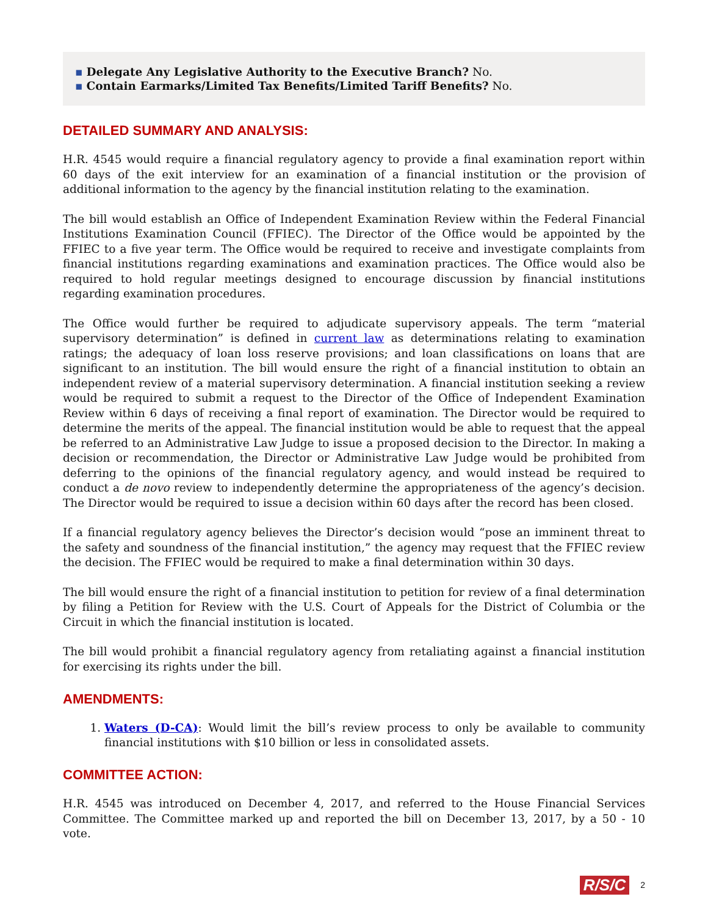▪ Delegate Any Legislative Authority to the Executive Branch? No.
▪ Contain Earmarks/Limited Tax Benefits/Limited Tariff Benefits? No.
DETAILED SUMMARY AND ANALYSIS:
H.R. 4545 would require a financial regulatory agency to provide a final examination report within 60 days of the exit interview for an examination of a financial institution or the provision of additional information to the agency by the financial institution relating to the examination.
The bill would establish an Office of Independent Examination Review within the Federal Financial Institutions Examination Council (FFIEC). The Director of the Office would be appointed by the FFIEC to a five year term. The Office would be required to receive and investigate complaints from financial institutions regarding examinations and examination practices. The Office would also be required to hold regular meetings designed to encourage discussion by financial institutions regarding examination procedures.
The Office would further be required to adjudicate supervisory appeals. The term “material supervisory determination” is defined in current law as determinations relating to examination ratings; the adequacy of loan loss reserve provisions; and loan classifications on loans that are significant to an institution. The bill would ensure the right of a financial institution to obtain an independent review of a material supervisory determination. A financial institution seeking a review would be required to submit a request to the Director of the Office of Independent Examination Review within 6 days of receiving a final report of examination. The Director would be required to determine the merits of the appeal. The financial institution would be able to request that the appeal be referred to an Administrative Law Judge to issue a proposed decision to the Director. In making a decision or recommendation, the Director or Administrative Law Judge would be prohibited from deferring to the opinions of the financial regulatory agency, and would instead be required to conduct a de novo review to independently determine the appropriateness of the agency’s decision. The Director would be required to issue a decision within 60 days after the record has been closed.
If a financial regulatory agency believes the Director’s decision would “pose an imminent threat to the safety and soundness of the financial institution,” the agency may request that the FFIEC review the decision. The FFIEC would be required to make a final determination within 30 days.
The bill would ensure the right of a financial institution to petition for review of a final determination by filing a Petition for Review with the U.S. Court of Appeals for the District of Columbia or the Circuit in which the financial institution is located.
The bill would prohibit a financial regulatory agency from retaliating against a financial institution for exercising its rights under the bill.
AMENDMENTS:
1. Waters (D-CA): Would limit the bill’s review process to only be available to community financial institutions with $10 billion or less in consolidated assets.
COMMITTEE ACTION:
H.R. 4545 was introduced on December 4, 2017, and referred to the House Financial Services Committee. The Committee marked up and reported the bill on December 13, 2017, by a 50 - 10 vote.
R/S/C 2